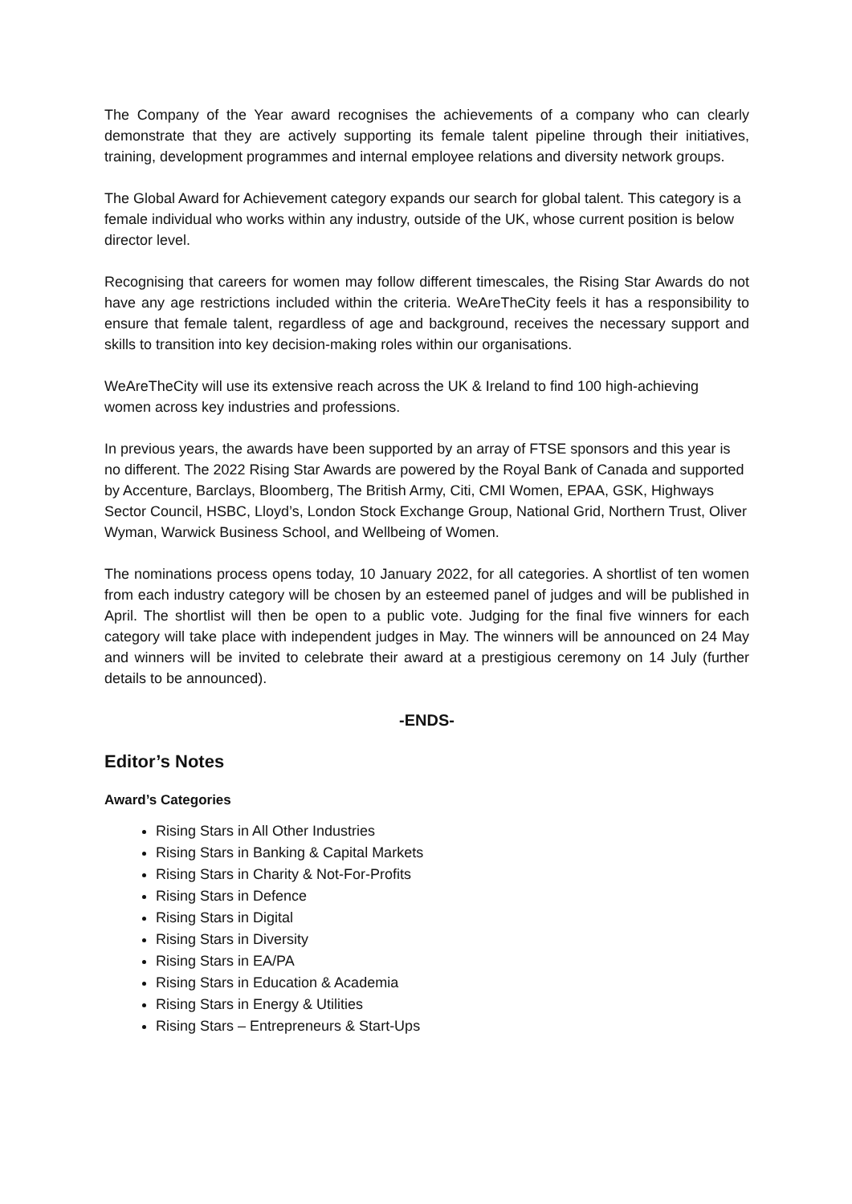The Company of the Year award recognises the achievements of a company who can clearly demonstrate that they are actively supporting its female talent pipeline through their initiatives, training, development programmes and internal employee relations and diversity network groups.
The Global Award for Achievement category expands our search for global talent. This category is a female individual who works within any industry, outside of the UK, whose current position is below director level.
Recognising that careers for women may follow different timescales, the Rising Star Awards do not have any age restrictions included within the criteria. WeAreTheCity feels it has a responsibility to ensure that female talent, regardless of age and background, receives the necessary support and skills to transition into key decision-making roles within our organisations.
WeAreTheCity will use its extensive reach across the UK & Ireland to find 100 high-achieving women across key industries and professions.
In previous years, the awards have been supported by an array of FTSE sponsors and this year is no different. The 2022 Rising Star Awards are powered by the Royal Bank of Canada and supported by Accenture, Barclays, Bloomberg, The British Army, Citi, CMI Women, EPAA, GSK, Highways Sector Council, HSBC, Lloyd’s, London Stock Exchange Group, National Grid, Northern Trust, Oliver Wyman, Warwick Business School, and Wellbeing of Women.
The nominations process opens today, 10 January 2022, for all categories. A shortlist of ten women from each industry category will be chosen by an esteemed panel of judges and will be published in April. The shortlist will then be open to a public vote. Judging for the final five winners for each category will take place with independent judges in May. The winners will be announced on 24 May and winners will be invited to celebrate their award at a prestigious ceremony on 14 July (further details to be announced).
-ENDS-
Editor’s Notes
Award’s Categories
Rising Stars in All Other Industries
Rising Stars in Banking & Capital Markets
Rising Stars in Charity & Not-For-Profits
Rising Stars in Defence
Rising Stars in Digital
Rising Stars in Diversity
Rising Stars in EA/PA
Rising Stars in Education & Academia
Rising Stars in Energy & Utilities
Rising Stars – Entrepreneurs & Start-Ups